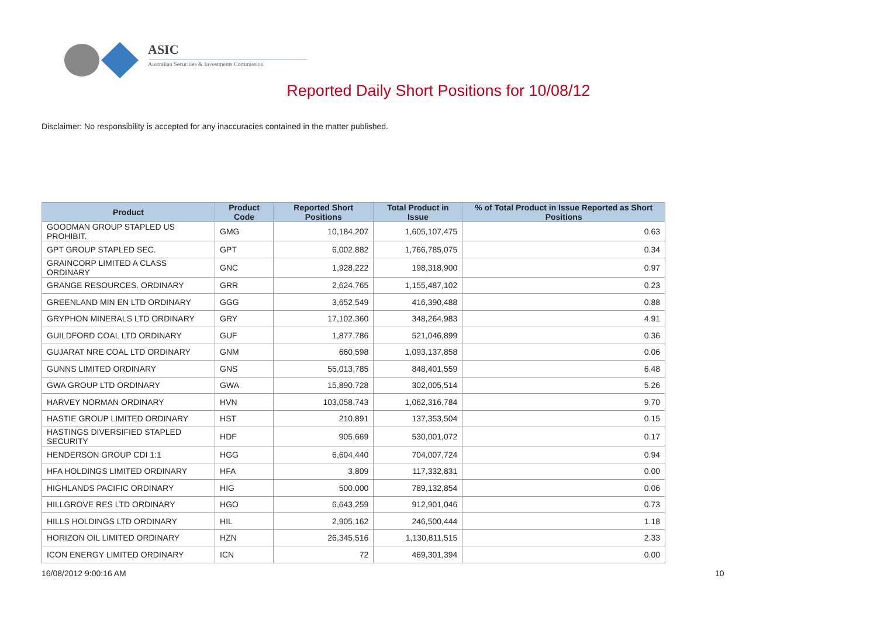ASIC
Australian Securities & Investments Commission
Reported Daily Short Positions for 10/08/12
Disclaimer: No responsibility is accepted for any inaccuracies contained in the matter published.
| Product | Product Code | Reported Short Positions | Total Product in Issue | % of Total Product in Issue Reported as Short Positions |
| --- | --- | --- | --- | --- |
| GOODMAN GROUP STAPLED US PROHIBIT. | GMG | 10,184,207 | 1,605,107,475 | 0.63 |
| GPT GROUP STAPLED SEC. | GPT | 6,002,882 | 1,766,785,075 | 0.34 |
| GRAINCORP LIMITED A CLASS ORDINARY | GNC | 1,928,222 | 198,318,900 | 0.97 |
| GRANGE RESOURCES. ORDINARY | GRR | 2,624,765 | 1,155,487,102 | 0.23 |
| GREENLAND MIN EN LTD ORDINARY | GGG | 3,652,549 | 416,390,488 | 0.88 |
| GRYPHON MINERALS LTD ORDINARY | GRY | 17,102,360 | 348,264,983 | 4.91 |
| GUILDFORD COAL LTD ORDINARY | GUF | 1,877,786 | 521,046,899 | 0.36 |
| GUJARAT NRE COAL LTD ORDINARY | GNM | 660,598 | 1,093,137,858 | 0.06 |
| GUNNS LIMITED ORDINARY | GNS | 55,013,785 | 848,401,559 | 6.48 |
| GWA GROUP LTD ORDINARY | GWA | 15,890,728 | 302,005,514 | 5.26 |
| HARVEY NORMAN ORDINARY | HVN | 103,058,743 | 1,062,316,784 | 9.70 |
| HASTIE GROUP LIMITED ORDINARY | HST | 210,891 | 137,353,504 | 0.15 |
| HASTINGS DIVERSIFIED STAPLED SECURITY | HDF | 905,669 | 530,001,072 | 0.17 |
| HENDERSON GROUP CDI 1:1 | HGG | 6,604,440 | 704,007,724 | 0.94 |
| HFA HOLDINGS LIMITED ORDINARY | HFA | 3,809 | 117,332,831 | 0.00 |
| HIGHLANDS PACIFIC ORDINARY | HIG | 500,000 | 789,132,854 | 0.06 |
| HILLGROVE RES LTD ORDINARY | HGO | 6,643,259 | 912,901,046 | 0.73 |
| HILLS HOLDINGS LTD ORDINARY | HIL | 2,905,162 | 246,500,444 | 1.18 |
| HORIZON OIL LIMITED ORDINARY | HZN | 26,345,516 | 1,130,811,515 | 2.33 |
| ICON ENERGY LIMITED ORDINARY | ICN | 72 | 469,301,394 | 0.00 |
16/08/2012 9:00:16 AM 10